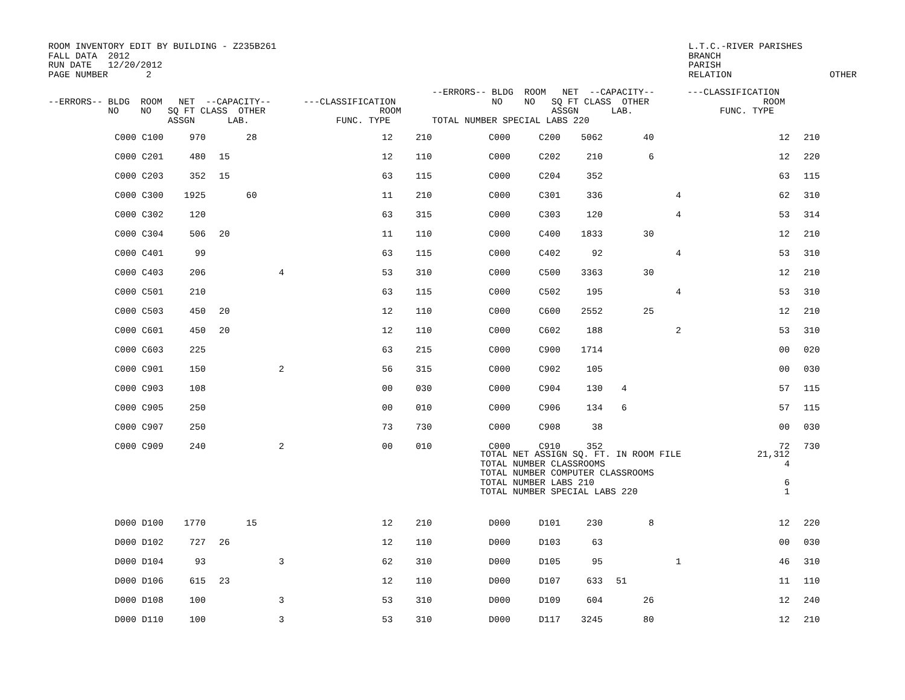ROOM INVENTORY EDIT BY BUILDING - Z235B261 FALL DATA 2012 RUN DATE 12/20/2012 PAGE NUMBER 2
L.T.C.-RIVER PARISHES BRANCH PARISH RELATION OTHER
| --ERRORS-- BLDG ROOM NET --CAPACITY-- ---CLASSIFICATION NO NO SQ FT CLASS OTHER ROOM ASSGN LAB. FUNC. TYPE | | | | | | | | | --ERRORS-- BLDG ROOM NET --CAPACITY-- ---CLASSIFICATION NO NO SQ FT CLASS OTHER ROOM ASSGN LAB. FUNC. TYPE TOTAL NUMBER SPECIAL LABS 220 | | | | | | | | |
| --- | --- | --- | --- | --- | --- | --- | --- | --- | --- | --- | --- | --- | --- | --- | --- | --- | --- |
| | C000 | C100 | 970 | | 28 | | 12 | 210 | C000 | C200 | 5062 | | 40 | | 12 | 210 | |
| | C000 | C201 | 480 | 15 | | | 12 | 110 | C000 | C202 | 210 | | 6 | | 12 | 220 | |
| | C000 | C203 | 352 | 15 | | | 63 | 115 | C000 | C204 | 352 | | | | 63 | 115 | |
| | C000 | C300 | 1925 | | 60 | | 11 | 210 | C000 | C301 | 336 | | | 4 | 62 | 310 | |
| | C000 | C302 | 120 | | | | 63 | 315 | C000 | C303 | 120 | | | 4 | 53 | 314 | |
| | C000 | C304 | 506 | 20 | | | 11 | 110 | C000 | C400 | 1833 | | 30 | | 12 | 210 | |
| | C000 | C401 | 99 | | | | 63 | 115 | C000 | C402 | 92 | | | 4 | 53 | 310 | |
| | C000 | C403 | 206 | | | 4 | 53 | 310 | C000 | C500 | 3363 | | 30 | | 12 | 210 | |
| | C000 | C501 | 210 | | | | 63 | 115 | C000 | C502 | 195 | | | 4 | 53 | 310 | |
| | C000 | C503 | 450 | 20 | | | 12 | 110 | C000 | C600 | 2552 | | 25 | | 12 | 210 | |
| | C000 | C601 | 450 | 20 | | | 12 | 110 | C000 | C602 | 188 | | | 2 | 53 | 310 | |
| | C000 | C603 | 225 | | | | 63 | 215 | C000 | C900 | 1714 | | | | 00 | 020 | |
| | C000 | C901 | 150 | | | 2 | 56 | 315 | C000 | C902 | 105 | | | | 00 | 030 | |
| | C000 | C903 | 108 | | | | 00 | 030 | C000 | C904 | 130 | 4 | | | 57 | 115 | |
| | C000 | C905 | 250 | | | | 00 | 010 | C000 | C906 | 134 | 6 | | | 57 | 115 | |
| | C000 | C907 | 250 | | | | 73 | 730 | C000 | C908 | 38 | | | | 00 | 030 | |
| | C000 | C909 | 240 | | | 2 | 00 | 010 | C000 | C910 | 352 | | | | 72 | 730 | |
| | | | | | | | | | TOTAL NET ASSIGN SQ. FT. IN ROOM FILE TOTAL NUMBER CLASSROOMS TOTAL NUMBER COMPUTER CLASSROOMS TOTAL NUMBER LABS 210 TOTAL NUMBER SPECIAL LABS 220 | | | | | | 21,312 4 6 1 | | |
| | D000 | D100 | 1770 | | 15 | | 12 | 210 | D000 | D101 | 230 | | 8 | | 12 | 220 | |
| | D000 | D102 | 727 | 26 | | | 12 | 110 | D000 | D103 | 63 | | | | 00 | 030 | |
| | D000 | D104 | 93 | | | 3 | 62 | 310 | D000 | D105 | 95 | | | 1 | 46 | 310 | |
| | D000 | D106 | 615 | 23 | | | 12 | 110 | D000 | D107 | 633 | 51 | | | 11 | 110 | |
| | D000 | D108 | 100 | | | 3 | 53 | 310 | D000 | D109 | 604 | | 26 | | 12 | 240 | |
| | D000 | D110 | 100 | | | 3 | 53 | 310 | D000 | D117 | 3245 | | 80 | | 12 | 210 | |